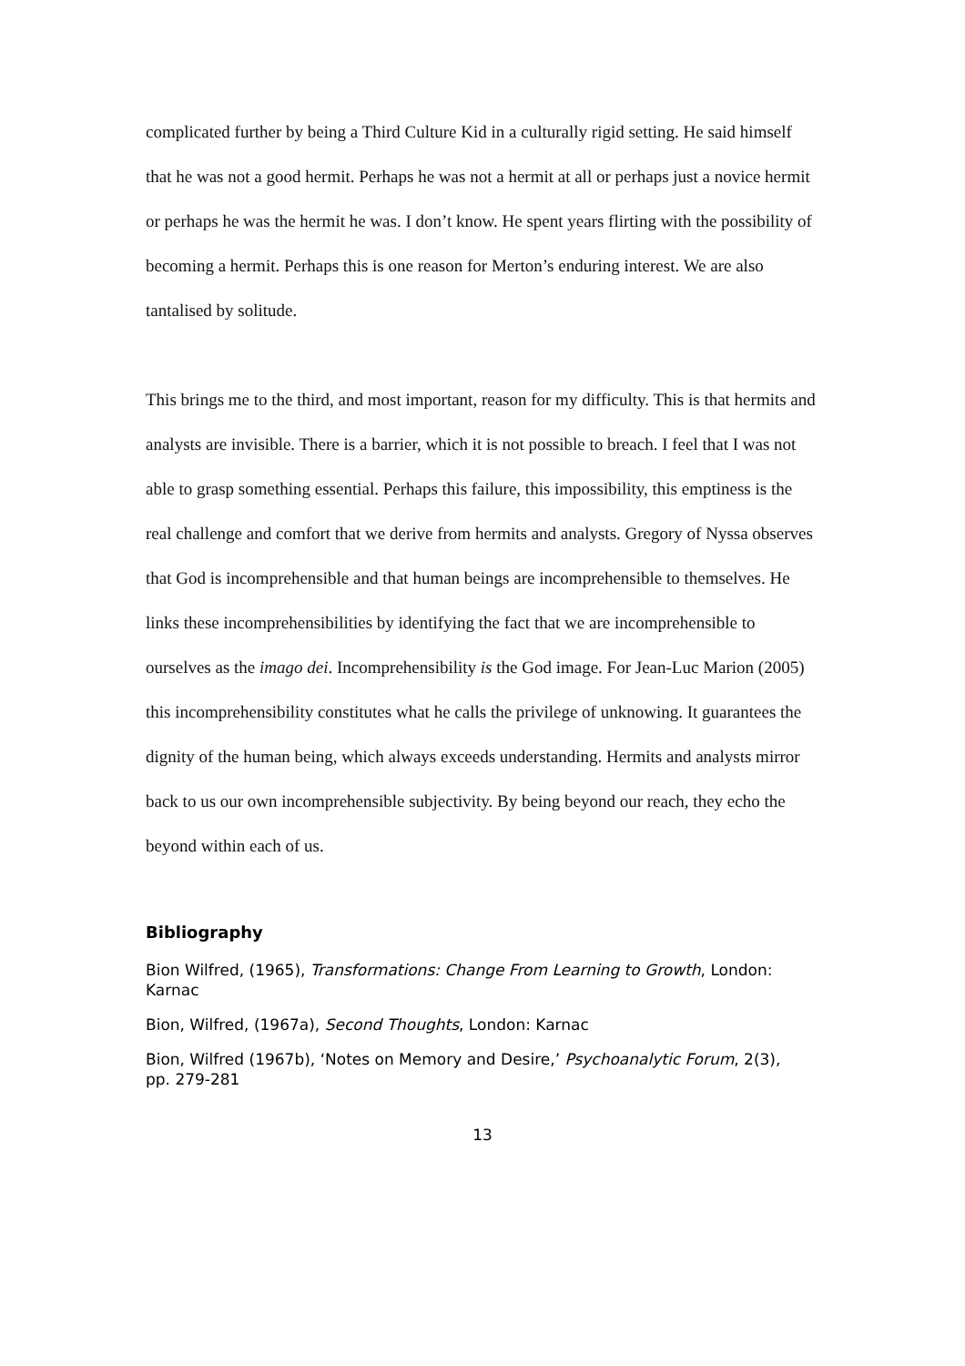complicated further by being a Third Culture Kid in a culturally rigid setting. He said himself that he was not a good hermit. Perhaps he was not a hermit at all or perhaps just a novice hermit or perhaps he was the hermit he was. I don’t know. He spent years flirting with the possibility of becoming a hermit. Perhaps this is one reason for Merton’s enduring interest. We are also tantalised by solitude.
This brings me to the third, and most important, reason for my difficulty. This is that hermits and analysts are invisible. There is a barrier, which it is not possible to breach. I feel that I was not able to grasp something essential. Perhaps this failure, this impossibility, this emptiness is the real challenge and comfort that we derive from hermits and analysts. Gregory of Nyssa observes that God is incomprehensible and that human beings are incomprehensible to themselves. He links these incomprehensibilities by identifying the fact that we are incomprehensible to ourselves as the imago dei. Incomprehensibility is the God image. For Jean-Luc Marion (2005) this incomprehensibility constitutes what he calls the privilege of unknowing. It guarantees the dignity of the human being, which always exceeds understanding. Hermits and analysts mirror back to us our own incomprehensible subjectivity. By being beyond our reach, they echo the beyond within each of us.
Bibliography
Bion Wilfred, (1965), Transformations: Change From Learning to Growth, London: Karnac
Bion, Wilfred, (1967a), Second Thoughts, London: Karnac
Bion, Wilfred (1967b), ‘Notes on Memory and Desire,’ Psychoanalytic Forum, 2(3), pp. 279-281
13